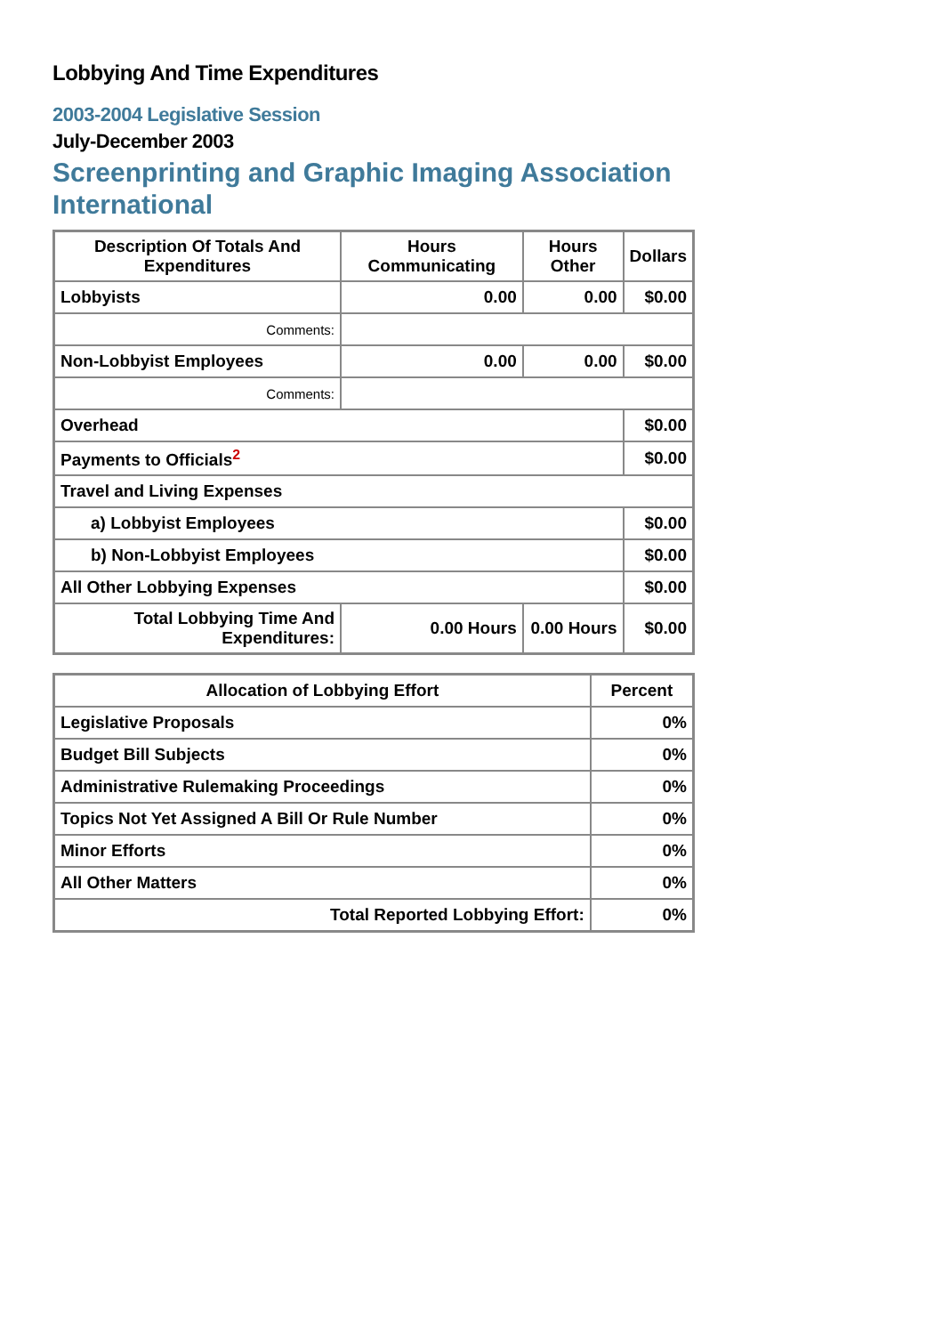Lobbying And Time Expenditures
2003-2004 Legislative Session
July-December 2003
Screenprinting and Graphic Imaging Association International
| Description Of Totals And Expenditures | Hours Communicating | Hours Other | Dollars |
| --- | --- | --- | --- |
| Lobbyists | 0.00 | 0.00 | $0.00 |
| Comments: | | | |
| Non-Lobbyist Employees | 0.00 | 0.00 | $0.00 |
| Comments: | | | |
| Overhead | | | $0.00 |
| Payments to Officials<sup>2</sup> | | | $0.00 |
| Travel and Living Expenses | | | |
| a) Lobbyist Employees | | | $0.00 |
| b) Non-Lobbyist Employees | | | $0.00 |
| All Other Lobbying Expenses | | | $0.00 |
| Total Lobbying Time And Expenditures: | 0.00 Hours | 0.00 Hours | $0.00 |
| Allocation of Lobbying Effort | Percent |
| --- | --- |
| Legislative Proposals | 0% |
| Budget Bill Subjects | 0% |
| Administrative Rulemaking Proceedings | 0% |
| Topics Not Yet Assigned A Bill Or Rule Number | 0% |
| Minor Efforts | 0% |
| All Other Matters | 0% |
| Total Reported Lobbying Effort: | 0% |